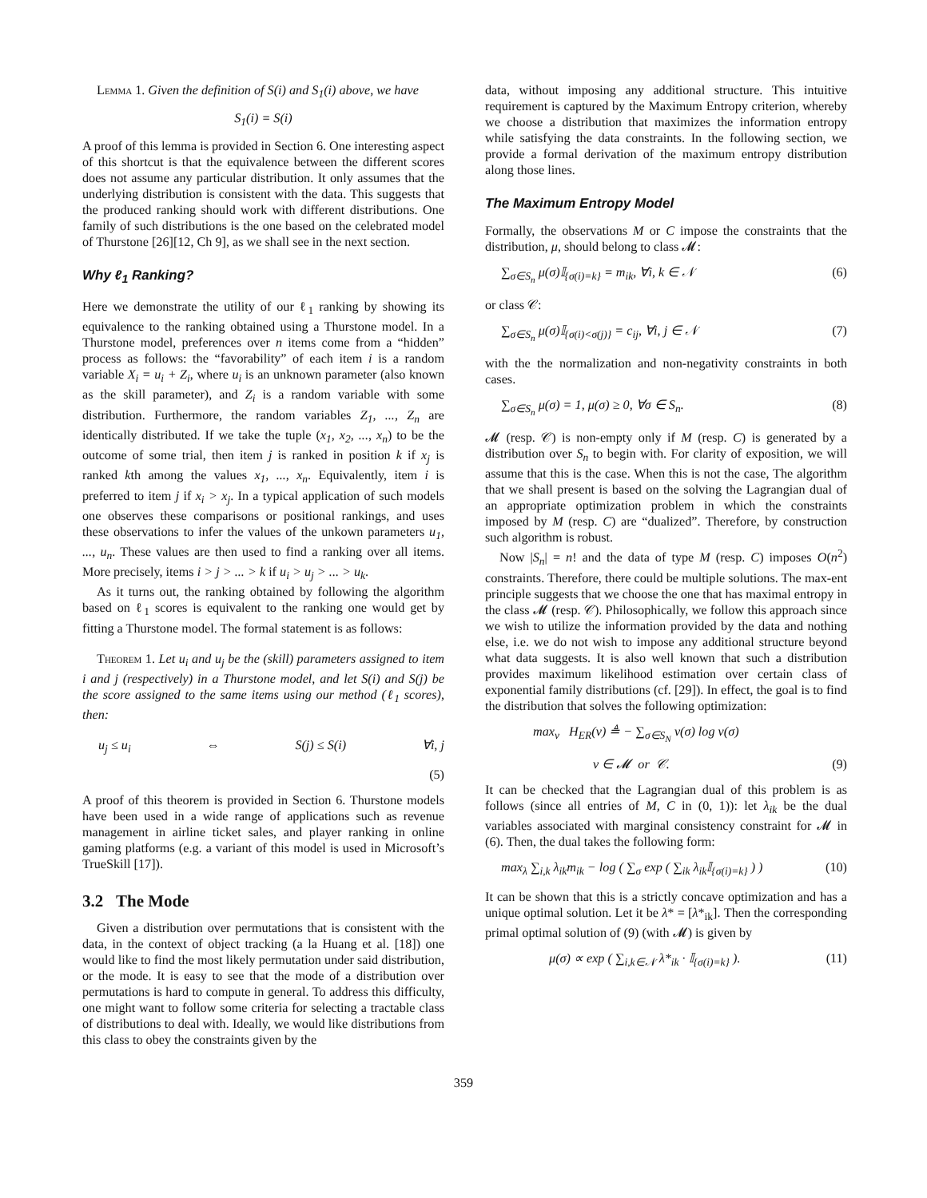Lemma 1. Given the definition of S(i) and S<sub>1</sub>(i) above, we have
S<sub>1</sub>(i) = S(i)
A proof of this lemma is provided in Section 6. One interesting aspect of this shortcut is that the equivalence between the different scores does not assume any particular distribution. It only assumes that the underlying distribution is consistent with the data. This suggests that the produced ranking should work with different distributions. One family of such distributions is the one based on the celebrated model of Thurstone [26][12, Ch 9], as we shall see in the next section.
Why ℓ<sub>1</sub> Ranking?
Here we demonstrate the utility of our ℓ<sub>1</sub> ranking by showing its equivalence to the ranking obtained using a Thurstone model. In a Thurstone model, preferences over n items come from a “hidden” process as follows: the “favorability” of each item i is a random variable X<sub>i</sub> = u<sub>i</sub> + Z<sub>i</sub>, where u<sub>i</sub> is an unknown parameter (also known as the skill parameter), and Z<sub>i</sub> is a random variable with some distribution. Furthermore, the random variables Z<sub>1</sub>, ..., Z<sub>n</sub> are identically distributed. If we take the tuple (x<sub>1</sub>, x<sub>2</sub>, ..., x<sub>n</sub>) to be the outcome of some trial, then item j is ranked in position k if x<sub>j</sub> is ranked kth among the values x<sub>1</sub>, ..., x<sub>n</sub>. Equivalently, item i is preferred to item j if x<sub>i</sub> > x<sub>j</sub>. In a typical application of such models one observes these comparisons or positional rankings, and uses these observations to infer the values of the unkown parameters u<sub>1</sub>, ..., u<sub>n</sub>. These values are then used to find a ranking over all items. More precisely, items i > j > ... > k if u<sub>i</sub> > u<sub>j</sub> > ... > u<sub>k</sub>.
As it turns out, the ranking obtained by following the algorithm based on ℓ<sub>1</sub> scores is equivalent to the ranking one would get by fitting a Thurstone model. The formal statement is as follows:
Theorem 1. Let u<sub>i</sub> and u<sub>j</sub> be the (skill) parameters assigned to item i and j (respectively) in a Thurstone model, and let S(i) and S(j) be the score assigned to the same items using our method (ℓ<sub>1</sub> scores), then:
u<sub>j</sub> ≤ u<sub>i</sub> ⇔ S(j) ≤ S(i) ∀i, j
(5)
A proof of this theorem is provided in Section 6. Thurstone models have been used in a wide range of applications such as revenue management in airline ticket sales, and player ranking in online gaming platforms (e.g. a variant of this model is used in Microsoft’s TrueSkill [17]).
3.2 The Mode
Given a distribution over permutations that is consistent with the data, in the context of object tracking (a la Huang et al. [18]) one would like to find the most likely permutation under said distribution, or the mode. It is easy to see that the mode of a distribution over permutations is hard to compute in general. To address this difficulty, one might want to follow some criteria for selecting a tractable class of distributions to deal with. Ideally, we would like distributions from this class to obey the constraints given by the
data, without imposing any additional structure. This intuitive requirement is captured by the Maximum Entropy criterion, whereby we choose a distribution that maximizes the information entropy while satisfying the data constraints. In the following section, we provide a formal derivation of the maximum entropy distribution along those lines.
The Maximum Entropy Model
Formally, the observations M or C impose the constraints that the distribution, μ, should belong to class 𝓜:
∑<sub>σ∈S<sub>n</sub></sub> μ(σ)𝕀<sub>{σ(i)=k}</sub> = m<sub>ik</sub>, ∀i, k ∈ 𝒩 (6)
or class 𝒞:
∑<sub>σ∈S<sub>n</sub></sub> μ(σ)𝕀<sub>{σ(i)<σ(j)}</sub> = c<sub>ij</sub>, ∀i, j ∈ 𝒩 (7)
with the the normalization and non-negativity constraints in both cases.
∑<sub>σ∈S<sub>n</sub></sub> μ(σ) = 1, μ(σ) ≥ 0, ∀σ ∈ S<sub>n</sub>. (8)
𝓜 (resp. 𝒞) is non-empty only if M (resp. C) is generated by a distribution over S<sub>n</sub> to begin with. For clarity of exposition, we will assume that this is the case. When this is not the case, The algorithm that we shall present is based on the solving the Lagrangian dual of an appropriate optimization problem in which the constraints imposed by M (resp. C) are “dualized”. Therefore, by construction such algorithm is robust.
Now |S<sub>n</sub>| = n! and the data of type M (resp. C) imposes O(n<sup>2</sup>) constraints. Therefore, there could be multiple solutions. The max-ent principle suggests that we choose the one that has maximal entropy in the class 𝓜 (resp. 𝒞). Philosophically, we follow this approach since we wish to utilize the information provided by the data and nothing else, i.e. we do not wish to impose any additional structure beyond what data suggests. It is also well known that such a distribution provides maximum likelihood estimation over certain class of exponential family distributions (cf. [29]). In effect, the goal is to find the distribution that solves the following optimization:
max<sub>ν</sub> H<sub>ER</sub>(ν) ≜ − ∑<sub>σ∈S<sub>N</sub></sub> ν(σ) log ν(σ)
ν ∈ 𝓜 or 𝒞. (9)
It can be checked that the Lagrangian dual of this problem is as follows (since all entries of M, C in (0, 1)): let λ<sub>ik</sub> be the dual variables associated with marginal consistency constraint for 𝓜 in (6). Then, the dual takes the following form:
max<sub>λ</sub> ∑<sub>i,k</sub> λ<sub>ik</sub>m<sub>ik</sub> − log ( ∑<sub>σ</sub> exp ( ∑<sub>ik</sub> λ<sub>ik</sub>𝕀<sub>{σ(i)=k}</sub> ) ) (10)
It can be shown that this is a strictly concave optimization and has a unique optimal solution. Let it be λ* = [λ*<sub>ik</sub>]. Then the corresponding primal optimal solution of (9) (with 𝓜) is given by
μ(σ) ∝ exp ( ∑<sub>i,k∈𝒩</sub> λ*<sub>ik</sub> · 𝕀<sub>{σ(i)=k}</sub> ). (11)
359